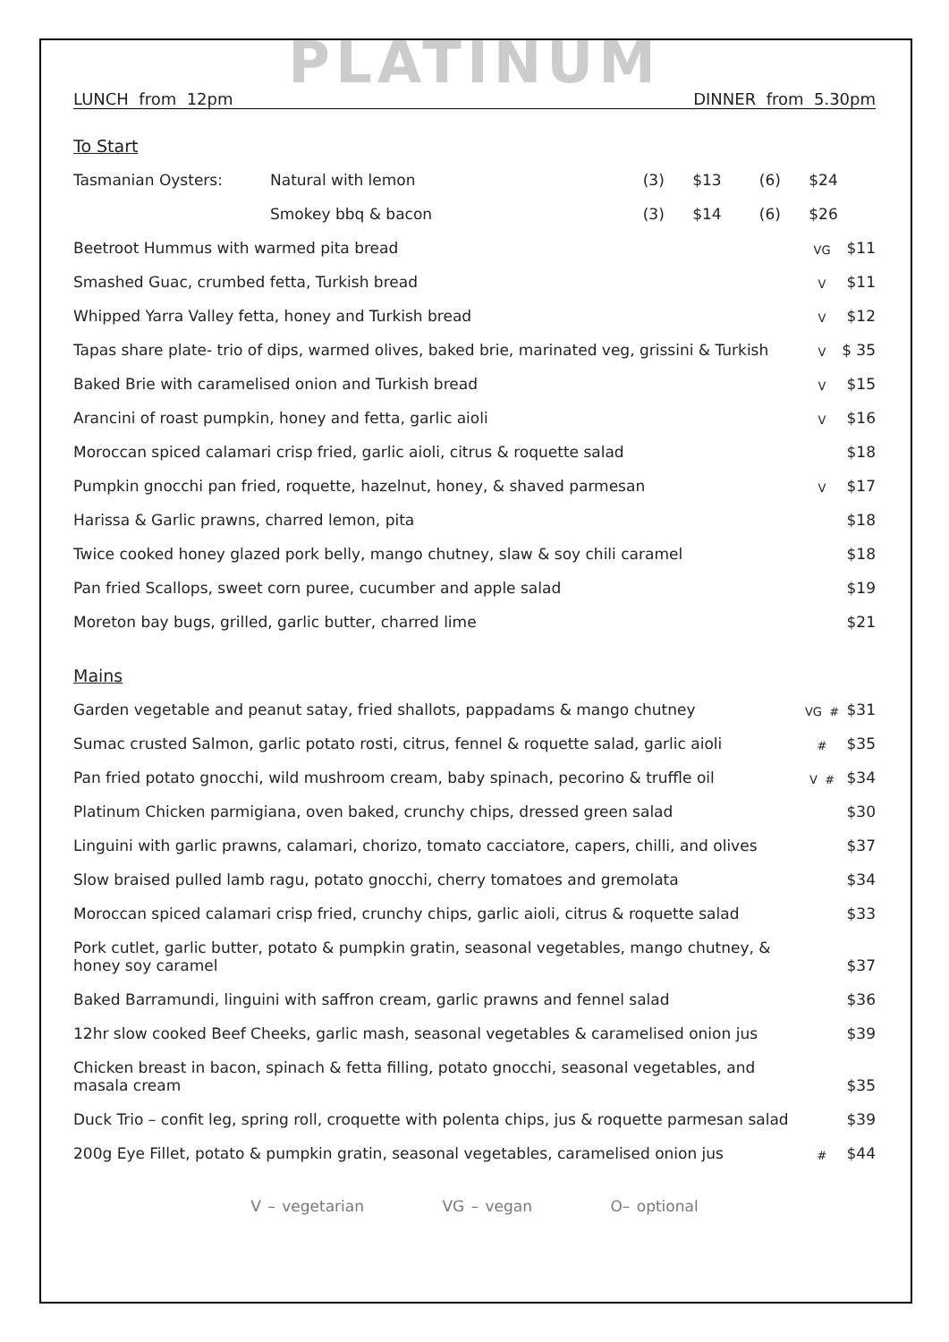PLATINUM
LUNCH from 12pm DINNER from 5.30pm
To Start
| Tasmanian Oysters: | Natural with lemon | (3) | $13 | (6) | $24 |
| | Smokey bbq & bacon | (3) | $14 | (6) | $26 |
| Beetroot Hummus with warmed pita bread | VG | $11 |
| Smashed Guac, crumbed fetta, Turkish bread | V | $11 |
| Whipped Yarra Valley fetta, honey and Turkish bread | V | $12 |
| Tapas share plate- trio of dips, warmed olives, baked brie, marinated veg, grissini & Turkish | V | $ 35 |
| Baked Brie with caramelised onion and Turkish bread | V | $15 |
| Arancini of roast pumpkin, honey and fetta, garlic aioli | V | $16 |
| Moroccan spiced calamari crisp fried, garlic aioli, citrus & roquette salad | | $18 |
| Pumpkin gnocchi pan fried, roquette, hazelnut, honey, & shaved parmesan | V | $17 |
| Harissa & Garlic prawns, charred lemon, pita | | $18 |
| Twice cooked honey glazed pork belly, mango chutney, slaw & soy chili caramel | | $18 |
| Pan fried Scallops, sweet corn puree, cucumber and apple salad | | $19 |
| Moreton bay bugs, grilled, garlic butter, charred lime | | $21 |
Mains
| Garden vegetable and peanut satay, fried shallots, pappadams & mango chutney | VG # | $31 |
| Sumac crusted Salmon, garlic potato rosti, citrus, fennel & roquette salad, garlic aioli | # | $35 |
| Pan fried potato gnocchi, wild mushroom cream, baby spinach, pecorino & truffle oil | V # | $34 |
| Platinum Chicken parmigiana, oven baked, crunchy chips, dressed green salad | | $30 |
| Linguini with garlic prawns, calamari, chorizo, tomato cacciatore, capers, chilli, and olives | | $37 |
| Slow braised pulled lamb ragu, potato gnocchi, cherry tomatoes and gremolata | | $34 |
| Moroccan spiced calamari crisp fried, crunchy chips, garlic aioli, citrus & roquette salad | | $33 |
| Pork cutlet, garlic butter, potato & pumpkin gratin, seasonal vegetables, mango chutney, & honey soy caramel | | $37 |
| Baked Barramundi, linguini with saffron cream, garlic prawns and fennel salad | | $36 |
| 12hr slow cooked Beef Cheeks, garlic mash, seasonal vegetables & caramelised onion jus | | $39 |
| Chicken breast in bacon, spinach & fetta filling, potato gnocchi, seasonal vegetables, and masala cream | | $35 |
| Duck Trio – confit leg, spring roll, croquette with polenta chips, jus & roquette parmesan salad | | $39 |
| 200g Eye Fillet, potato & pumpkin gratin, seasonal vegetables, caramelised onion jus | # | $44 |
V – vegetarian VG – vegan O– optional